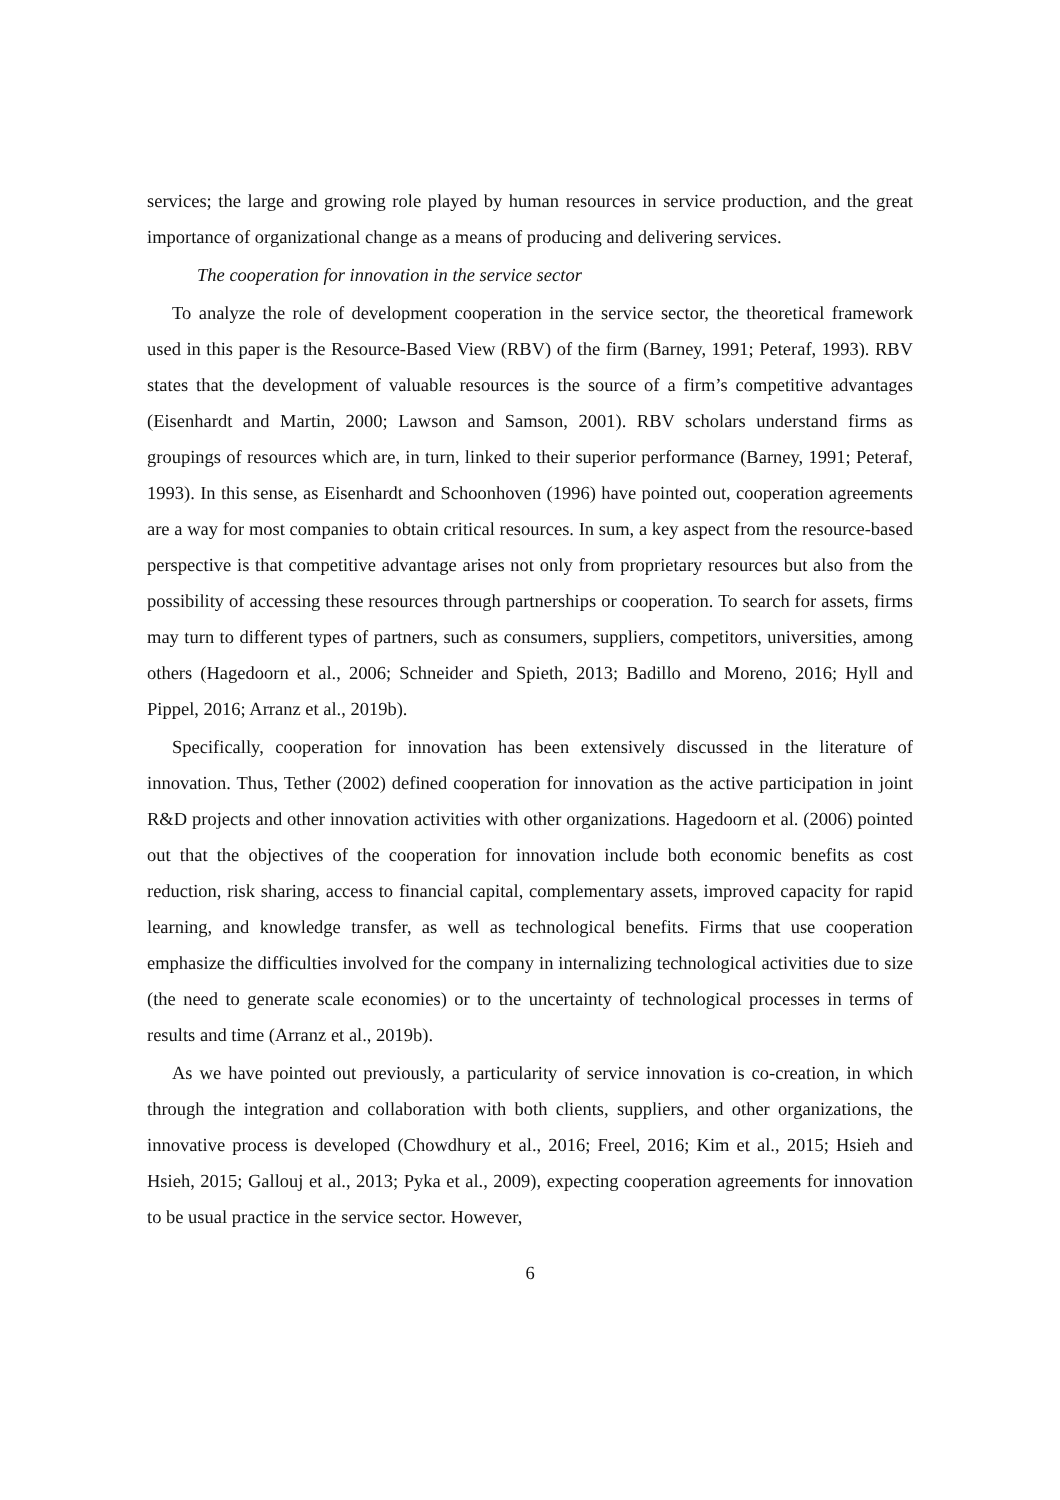services; the large and growing role played by human resources in service production, and the great importance of organizational change as a means of producing and delivering services.
The cooperation for innovation in the service sector
To analyze the role of development cooperation in the service sector, the theoretical framework used in this paper is the Resource-Based View (RBV) of the firm (Barney, 1991; Peteraf, 1993). RBV states that the development of valuable resources is the source of a firm’s competitive advantages (Eisenhardt and Martin, 2000; Lawson and Samson, 2001). RBV scholars understand firms as groupings of resources which are, in turn, linked to their superior performance (Barney, 1991; Peteraf, 1993). In this sense, as Eisenhardt and Schoonhoven (1996) have pointed out, cooperation agreements are a way for most companies to obtain critical resources. In sum, a key aspect from the resource-based perspective is that competitive advantage arises not only from proprietary resources but also from the possibility of accessing these resources through partnerships or cooperation. To search for assets, firms may turn to different types of partners, such as consumers, suppliers, competitors, universities, among others (Hagedoorn et al., 2006; Schneider and Spieth, 2013; Badillo and Moreno, 2016; Hyll and Pippel, 2016; Arranz et al., 2019b).
Specifically, cooperation for innovation has been extensively discussed in the literature of innovation. Thus, Tether (2002) defined cooperation for innovation as the active participation in joint R&D projects and other innovation activities with other organizations. Hagedoorn et al. (2006) pointed out that the objectives of the cooperation for innovation include both economic benefits as cost reduction, risk sharing, access to financial capital, complementary assets, improved capacity for rapid learning, and knowledge transfer, as well as technological benefits. Firms that use cooperation emphasize the difficulties involved for the company in internalizing technological activities due to size (the need to generate scale economies) or to the uncertainty of technological processes in terms of results and time (Arranz et al., 2019b).
As we have pointed out previously, a particularity of service innovation is co-creation, in which through the integration and collaboration with both clients, suppliers, and other organizations, the innovative process is developed (Chowdhury et al., 2016; Freel, 2016; Kim et al., 2015; Hsieh and Hsieh, 2015; Gallouj et al., 2013; Pyka et al., 2009), expecting cooperation agreements for innovation to be usual practice in the service sector. However,
6